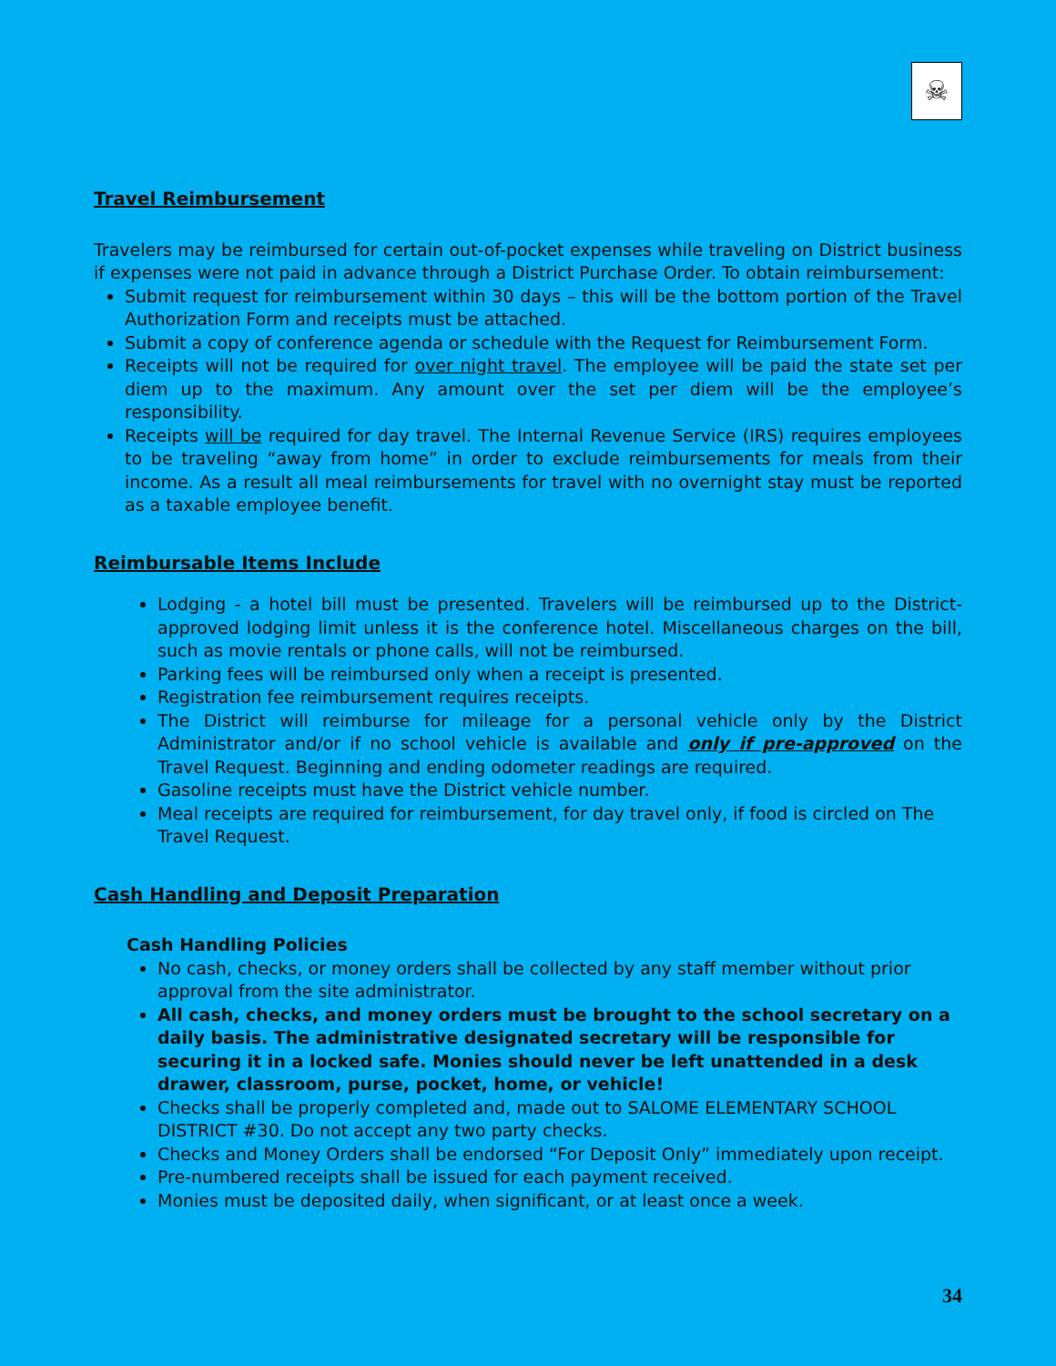☠
Travel Reimbursement
Travelers may be reimbursed for certain out-of-pocket expenses while traveling on District business if expenses were not paid in advance through a District Purchase Order. To obtain reimbursement:
Submit request for reimbursement within 30 days – this will be the bottom portion of the Travel Authorization Form and receipts must be attached.
Submit a copy of conference agenda or schedule with the Request for Reimbursement Form.
Receipts will not be required for over night travel. The employee will be paid the state set per diem up to the maximum. Any amount over the set per diem will be the employee’s responsibility.
Receipts will be required for day travel. The Internal Revenue Service (IRS) requires employees to be traveling “away from home” in order to exclude reimbursements for meals from their income. As a result all meal reimbursements for travel with no overnight stay must be reported as a taxable employee benefit.
Reimbursable Items Include
Lodging - a hotel bill must be presented. Travelers will be reimbursed up to the District-approved lodging limit unless it is the conference hotel. Miscellaneous charges on the bill, such as movie rentals or phone calls, will not be reimbursed.
Parking fees will be reimbursed only when a receipt is presented.
Registration fee reimbursement requires receipts.
The District will reimburse for mileage for a personal vehicle only by the District Administrator and/or if no school vehicle is available and only if pre-approved on the Travel Request. Beginning and ending odometer readings are required.
Gasoline receipts must have the District vehicle number.
Meal receipts are required for reimbursement, for day travel only, if food is circled on The Travel Request.
Cash Handling and Deposit Preparation
Cash Handling Policies
No cash, checks, or money orders shall be collected by any staff member without prior approval from the site administrator.
All cash, checks, and money orders must be brought to the school secretary on a daily basis. The administrative designated secretary will be responsible for securing it in a locked safe. Monies should never be left unattended in a desk drawer, classroom, purse, pocket, home, or vehicle!
Checks shall be properly completed and, made out to SALOME ELEMENTARY SCHOOL DISTRICT #30. Do not accept any two party checks.
Checks and Money Orders shall be endorsed “For Deposit Only” immediately upon receipt.
Pre-numbered receipts shall be issued for each payment received.
Monies must be deposited daily, when significant, or at least once a week.
34